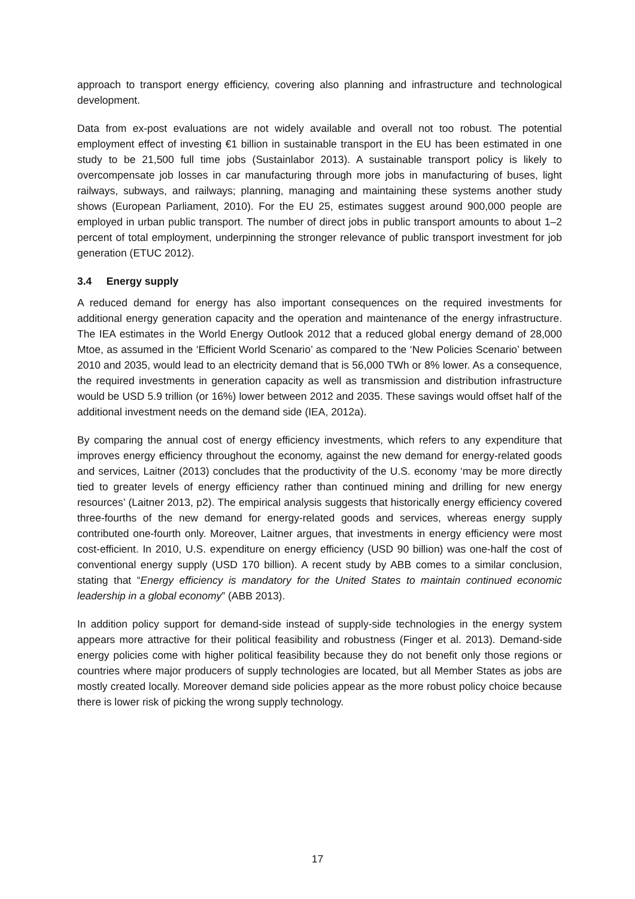approach to transport energy efficiency, covering also planning and infrastructure and technological development.
Data from ex-post evaluations are not widely available and overall not too robust. The potential employment effect of investing €1 billion in sustainable transport in the EU has been estimated in one study to be 21,500 full time jobs (Sustainlabor 2013). A sustainable transport policy is likely to overcompensate job losses in car manufacturing through more jobs in manufacturing of buses, light railways, subways, and railways; planning, managing and maintaining these systems another study shows (European Parliament, 2010). For the EU 25, estimates suggest around 900,000 people are employed in urban public transport. The number of direct jobs in public transport amounts to about 1–2 percent of total employment, underpinning the stronger relevance of public transport investment for job generation (ETUC 2012).
3.4 Energy supply
A reduced demand for energy has also important consequences on the required investments for additional energy generation capacity and the operation and maintenance of the energy infrastructure. The IEA estimates in the World Energy Outlook 2012 that a reduced global energy demand of 28,000 Mtoe, as assumed in the ‘Efficient World Scenario’ as compared to the ‘New Policies Scenario’ between 2010 and 2035, would lead to an electricity demand that is 56,000 TWh or 8% lower. As a consequence, the required investments in generation capacity as well as transmission and distribution infrastructure would be USD 5.9 trillion (or 16%) lower between 2012 and 2035. These savings would offset half of the additional investment needs on the demand side (IEA, 2012a).
By comparing the annual cost of energy efficiency investments, which refers to any expenditure that improves energy efficiency throughout the economy, against the new demand for energy-related goods and services, Laitner (2013) concludes that the productivity of the U.S. economy ‘may be more directly tied to greater levels of energy efficiency rather than continued mining and drilling for new energy resources’ (Laitner 2013, p2). The empirical analysis suggests that historically energy efficiency covered three-fourths of the new demand for energy-related goods and services, whereas energy supply contributed one-fourth only. Moreover, Laitner argues, that investments in energy efficiency were most cost-efficient. In 2010, U.S. expenditure on energy efficiency (USD 90 billion) was one-half the cost of conventional energy supply (USD 170 billion). A recent study by ABB comes to a similar conclusion, stating that “Energy efficiency is mandatory for the United States to maintain continued economic leadership in a global economy” (ABB 2013).
In addition policy support for demand-side instead of supply-side technologies in the energy system appears more attractive for their political feasibility and robustness (Finger et al. 2013). Demand-side energy policies come with higher political feasibility because they do not benefit only those regions or countries where major producers of supply technologies are located, but all Member States as jobs are mostly created locally. Moreover demand side policies appear as the more robust policy choice because there is lower risk of picking the wrong supply technology.
17